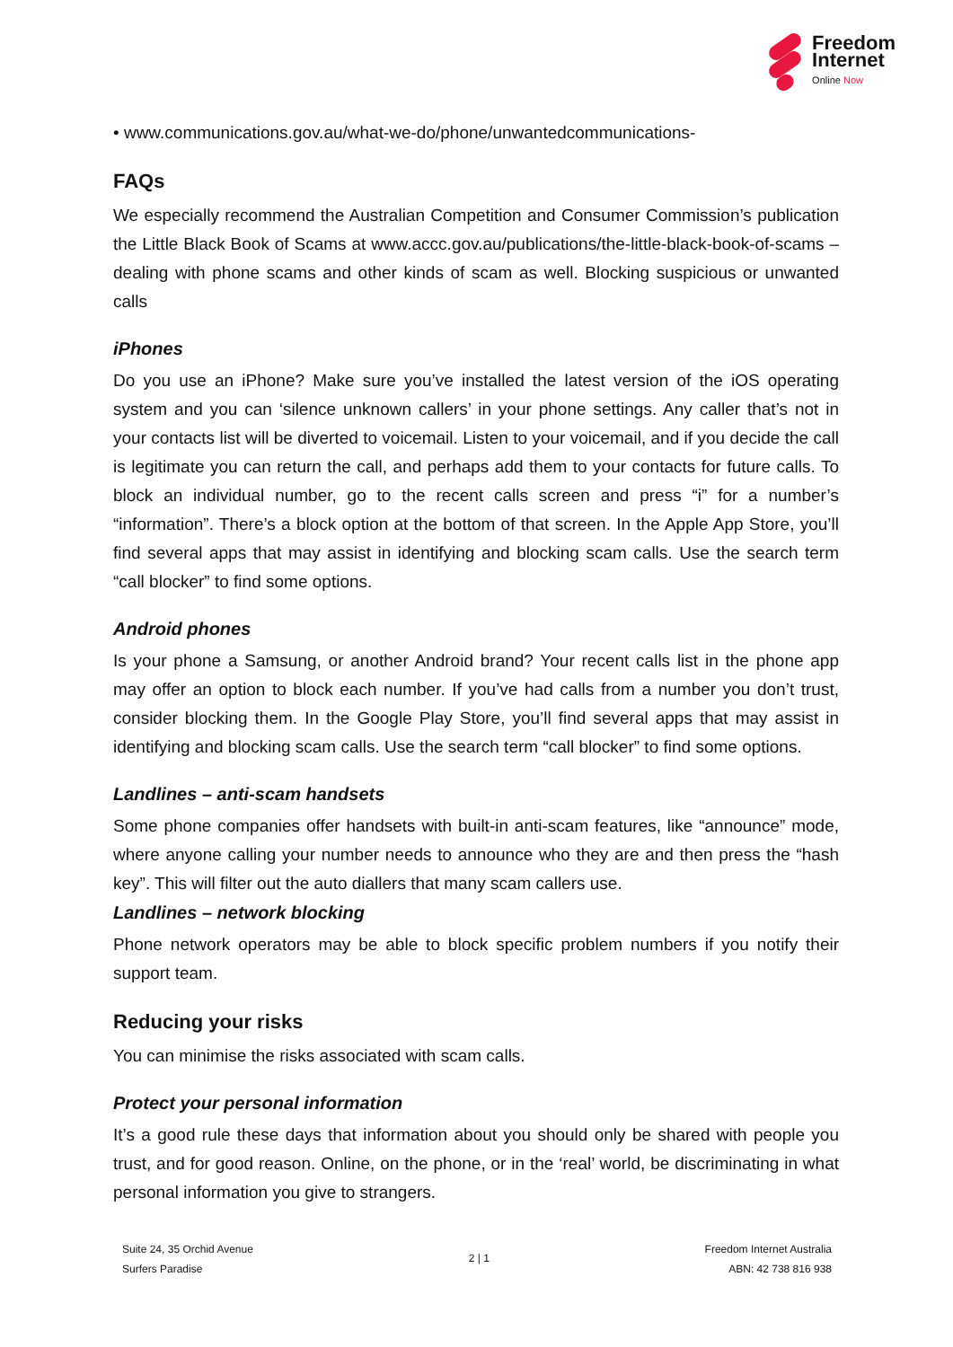Freedom
Internet
Online Now
• www.communications.gov.au/what-we-do/phone/unwantedcommunications-
FAQs
We especially recommend the Australian Competition and Consumer Commission’s publication the Little Black Book of Scams at www.accc.gov.au/publications/the-little-black-book-of-scams – dealing with phone scams and other kinds of scam as well. Blocking suspicious or unwanted calls
iPhones
Do you use an iPhone? Make sure you’ve installed the latest version of the iOS operating system and you can ‘silence unknown callers’ in your phone settings. Any caller that’s not in your contacts list will be diverted to voicemail. Listen to your voicemail, and if you decide the call is legitimate you can return the call, and perhaps add them to your contacts for future calls. To block an individual number, go to the recent calls screen and press “i” for a number’s “information”. There’s a block option at the bottom of that screen. In the Apple App Store, you’ll find several apps that may assist in identifying and blocking scam calls. Use the search term “call blocker” to find some options.
Android phones
Is your phone a Samsung, or another Android brand? Your recent calls list in the phone app may offer an option to block each number. If you’ve had calls from a number you don’t trust, consider blocking them. In the Google Play Store, you’ll find several apps that may assist in identifying and blocking scam calls. Use the search term “call blocker” to find some options.
Landlines – anti-scam handsets
Some phone companies offer handsets with built-in anti-scam features, like “announce” mode, where anyone calling your number needs to announce who they are and then press the “hash key”. This will filter out the auto diallers that many scam callers use.
Landlines – network blocking
Phone network operators may be able to block specific problem numbers if you notify their support team.
Reducing your risks
You can minimise the risks associated with scam calls.
Protect your personal information
It’s a good rule these days that information about you should only be shared with people you trust, and for good reason. Online, on the phone, or in the ‘real’ world, be discriminating in what personal information you give to strangers.
Suite 24, 35 Orchid Avenue
Surfers Paradise
2 | 1
Freedom Internet Australia
ABN: 42 738 816 938